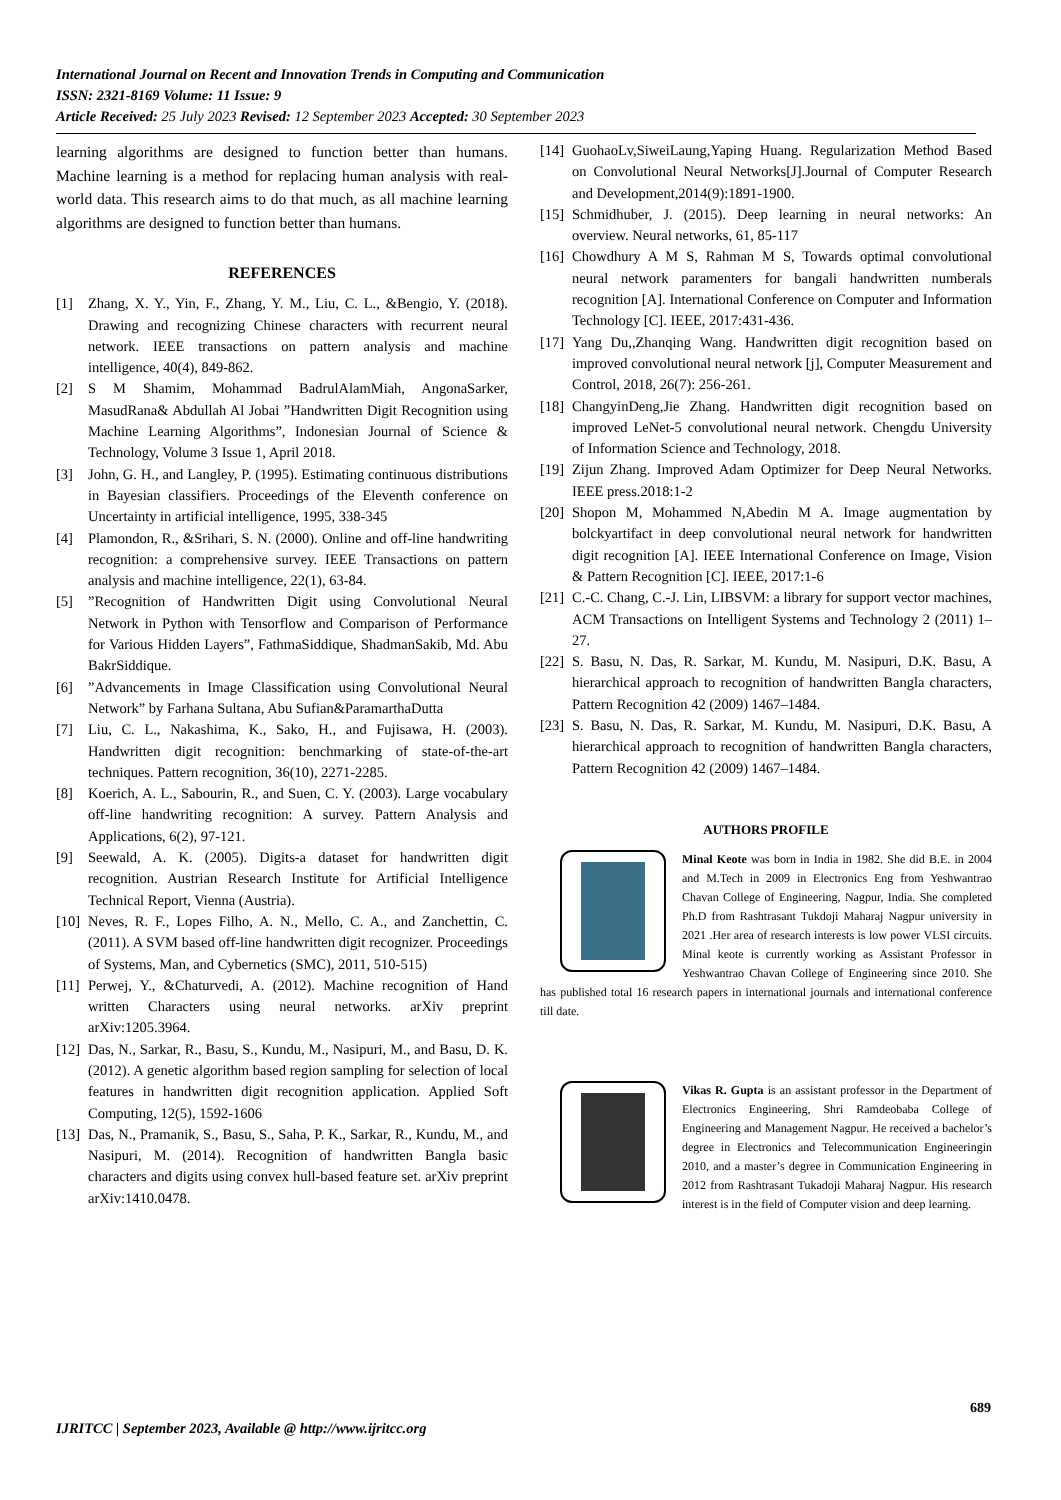International Journal on Recent and Innovation Trends in Computing and Communication
ISSN: 2321-8169 Volume: 11 Issue: 9
Article Received: 25 July 2023 Revised: 12 September 2023 Accepted: 30 September 2023
learning algorithms are designed to function better than humans. Machine learning is a method for replacing human analysis with real-world data. This research aims to do that much, as all machine learning algorithms are designed to function better than humans.
REFERENCES
[1] Zhang, X. Y., Yin, F., Zhang, Y. M., Liu, C. L., &Bengio, Y. (2018). Drawing and recognizing Chinese characters with recurrent neural network. IEEE transactions on pattern analysis and machine intelligence, 40(4), 849-862.
[2] S M Shamim, Mohammad BadrulAlamMiah, AngonaSarker, MasudRana& Abdullah Al Jobai ”Handwritten Digit Recognition using Machine Learning Algorithms”, Indonesian Journal of Science & Technology, Volume 3 Issue 1, April 2018.
[3] John, G. H., and Langley, P. (1995). Estimating continuous distributions in Bayesian classifiers. Proceedings of the Eleventh conference on Uncertainty in artificial intelligence, 1995, 338-345
[4] Plamondon, R., &Srihari, S. N. (2000). Online and off-line handwriting recognition: a comprehensive survey. IEEE Transactions on pattern analysis and machine intelligence, 22(1), 63-84.
[5]”Recognition of Handwritten Digit using Convolutional Neural Network in Python with Tensorflow and Comparison of Performance for Various Hidden Layers”, FathmaSiddique, ShadmanSakib, Md. Abu BakrSiddique.
[6]”Advancements in Image Classification using Convolutional Neural Network” by Farhana Sultana, Abu Sufian&ParamarthaDutta
[7] Liu, C. L., Nakashima, K., Sako, H., and Fujisawa, H. (2003). Handwritten digit recognition: benchmarking of state-of-the-art techniques. Pattern recognition, 36(10), 2271-2285.
[8] Koerich, A. L., Sabourin, R., and Suen, C. Y. (2003). Large vocabulary off-line handwriting recognition: A survey. Pattern Analysis and Applications, 6(2), 97-121.
[9] Seewald, A. K. (2005). Digits-a dataset for handwritten digit recognition. Austrian Research Institute for Artificial Intelligence Technical Report, Vienna (Austria).
[10] Neves, R. F., Lopes Filho, A. N., Mello, C. A., and Zanchettin, C. (2011). A SVM based off-line handwritten digit recognizer. Proceedings of Systems, Man, and Cybernetics (SMC), 2011, 510-515)
[11] Perwej, Y., &Chaturvedi, A. (2012). Machine recognition of Hand written Characters using neural networks. arXiv preprint arXiv:1205.3964.
[12] Das, N., Sarkar, R., Basu, S., Kundu, M., Nasipuri, M., and Basu, D. K. (2012). A genetic algorithm based region sampling for selection of local features in handwritten digit recognition application. Applied Soft Computing, 12(5), 1592-1606
[13] Das, N., Pramanik, S., Basu, S., Saha, P. K., Sarkar, R., Kundu, M., and Nasipuri, M. (2014). Recognition of handwritten Bangla basic characters and digits using convex hull-based feature set. arXiv preprint arXiv:1410.0478.
[14] GuohaoLv,SiweiLaung,Yaping Huang. Regularization Method Based on Convolutional Neural Networks[J].Journal of Computer Research and Development,2014(9):1891-1900.
[15] Schmidhuber, J. (2015). Deep learning in neural networks: An overview. Neural networks, 61, 85-117
[16] Chowdhury A M S, Rahman M S, Towards optimal convolutional neural network paramenters for bangali handwritten numberals recognition [A]. International Conference on Computer and Information Technology [C]. IEEE, 2017:431-436.
[17] Yang Du,,Zhanqing Wang. Handwritten digit recognition based on improved convolutional neural network [j], Computer Measurement and Control, 2018, 26(7): 256-261.
[18] ChangyinDeng,Jie Zhang. Handwritten digit recognition based on improved LeNet-5 convolutional neural network. Chengdu University of Information Science and Technology, 2018.
[19] Zijun Zhang. Improved Adam Optimizer for Deep Neural Networks. IEEE press.2018:1-2
[20] Shopon M, Mohammed N,Abedin M A. Image augmentation by bolckyartifact in deep convolutional neural network for handwritten digit recognition [A]. IEEE International Conference on Image, Vision & Pattern Recognition [C]. IEEE, 2017:1-6
[21] C.-C. Chang, C.-J. Lin, LIBSVM: a library for support vector machines, ACM Transactions on Intelligent Systems and Technology 2 (2011) 1–27.
[22] S. Basu, N. Das, R. Sarkar, M. Kundu, M. Nasipuri, D.K. Basu, A hierarchical approach to recognition of handwritten Bangla characters, Pattern Recognition 42 (2009) 1467–1484.
[23] S. Basu, N. Das, R. Sarkar, M. Kundu, M. Nasipuri, D.K. Basu, A hierarchical approach to recognition of handwritten Bangla characters, Pattern Recognition 42 (2009) 1467–1484.
AUTHORS PROFILE
Minal Keote was born in India in 1982. She did B.E. in 2004 and M.Tech in 2009 in Electronics Eng from Yeshwantrao Chavan College of Engineering, Nagpur, India. She completed Ph.D from Rashtrasant Tukdoji Maharaj Nagpur university in 2021 .Her area of research interests is low power VLSI circuits. Minal keote is currently working as Assistant Professor in Yeshwantrao Chavan College of Engineering since 2010. She has published total 16 research papers in international journals and international conference till date.
Vikas R. Gupta is an assistant professor in the Department of Electronics Engineering, Shri Ramdeobaba College of Engineering and Management Nagpur. He received a bachelor’s degree in Electronics and Telecommunication Engineeringin 2010, and a master’s degree in Communication Engineering in 2012 from Rashtrasant Tukadoji Maharaj Nagpur. His research interest is in the field of Computer vision and deep learning.
689
IJRITCC | September 2023, Available @ http://www.ijritcc.org